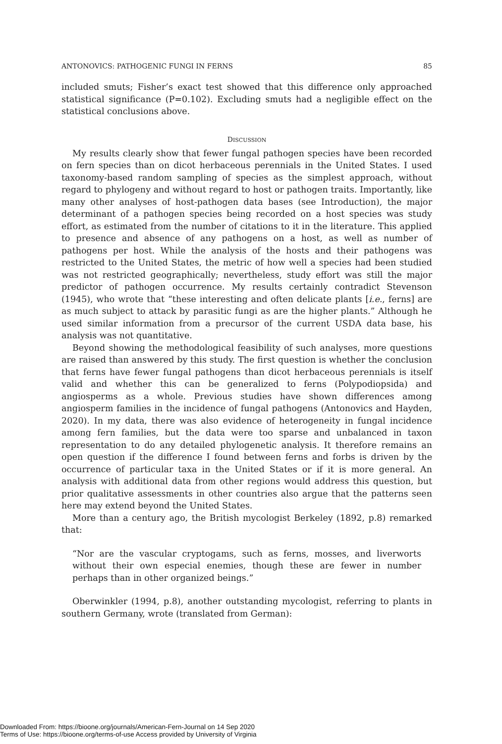ANTONOVICS: PATHOGENIC FUNGI IN FERNS 85
included smuts; Fisher’s exact test showed that this difference only approached statistical significance (P=0.102). Excluding smuts had a negligible effect on the statistical conclusions above.
DISCUSSION
My results clearly show that fewer fungal pathogen species have been recorded on fern species than on dicot herbaceous perennials in the United States. I used taxonomy-based random sampling of species as the simplest approach, without regard to phylogeny and without regard to host or pathogen traits. Importantly, like many other analyses of host-pathogen data bases (see Introduction), the major determinant of a pathogen species being recorded on a host species was study effort, as estimated from the number of citations to it in the literature. This applied to presence and absence of any pathogens on a host, as well as number of pathogens per host. While the analysis of the hosts and their pathogens was restricted to the United States, the metric of how well a species had been studied was not restricted geographically; nevertheless, study effort was still the major predictor of pathogen occurrence. My results certainly contradict Stevenson (1945), who wrote that “these interesting and often delicate plants [i.e., ferns] are as much subject to attack by parasitic fungi as are the higher plants.” Although he used similar information from a precursor of the current USDA data base, his analysis was not quantitative.
Beyond showing the methodological feasibility of such analyses, more questions are raised than answered by this study. The first question is whether the conclusion that ferns have fewer fungal pathogens than dicot herbaceous perennials is itself valid and whether this can be generalized to ferns (Polypodiopsida) and angiosperms as a whole. Previous studies have shown differences among angiosperm families in the incidence of fungal pathogens (Antonovics and Hayden, 2020). In my data, there was also evidence of heterogeneity in fungal incidence among fern families, but the data were too sparse and unbalanced in taxon representation to do any detailed phylogenetic analysis. It therefore remains an open question if the difference I found between ferns and forbs is driven by the occurrence of particular taxa in the United States or if it is more general. An analysis with additional data from other regions would address this question, but prior qualitative assessments in other countries also argue that the patterns seen here may extend beyond the United States.
More than a century ago, the British mycologist Berkeley (1892, p.8) remarked that:
“Nor are the vascular cryptogams, such as ferns, mosses, and liverworts without their own especial enemies, though these are fewer in number perhaps than in other organized beings.”
Oberwinkler (1994, p.8), another outstanding mycologist, referring to plants in southern Germany, wrote (translated from German):
Downloaded From: https://bioone.org/journals/American-Fern-Journal on 14 Sep 2020
Terms of Use: https://bioone.org/terms-of-use Access provided by University of Virginia